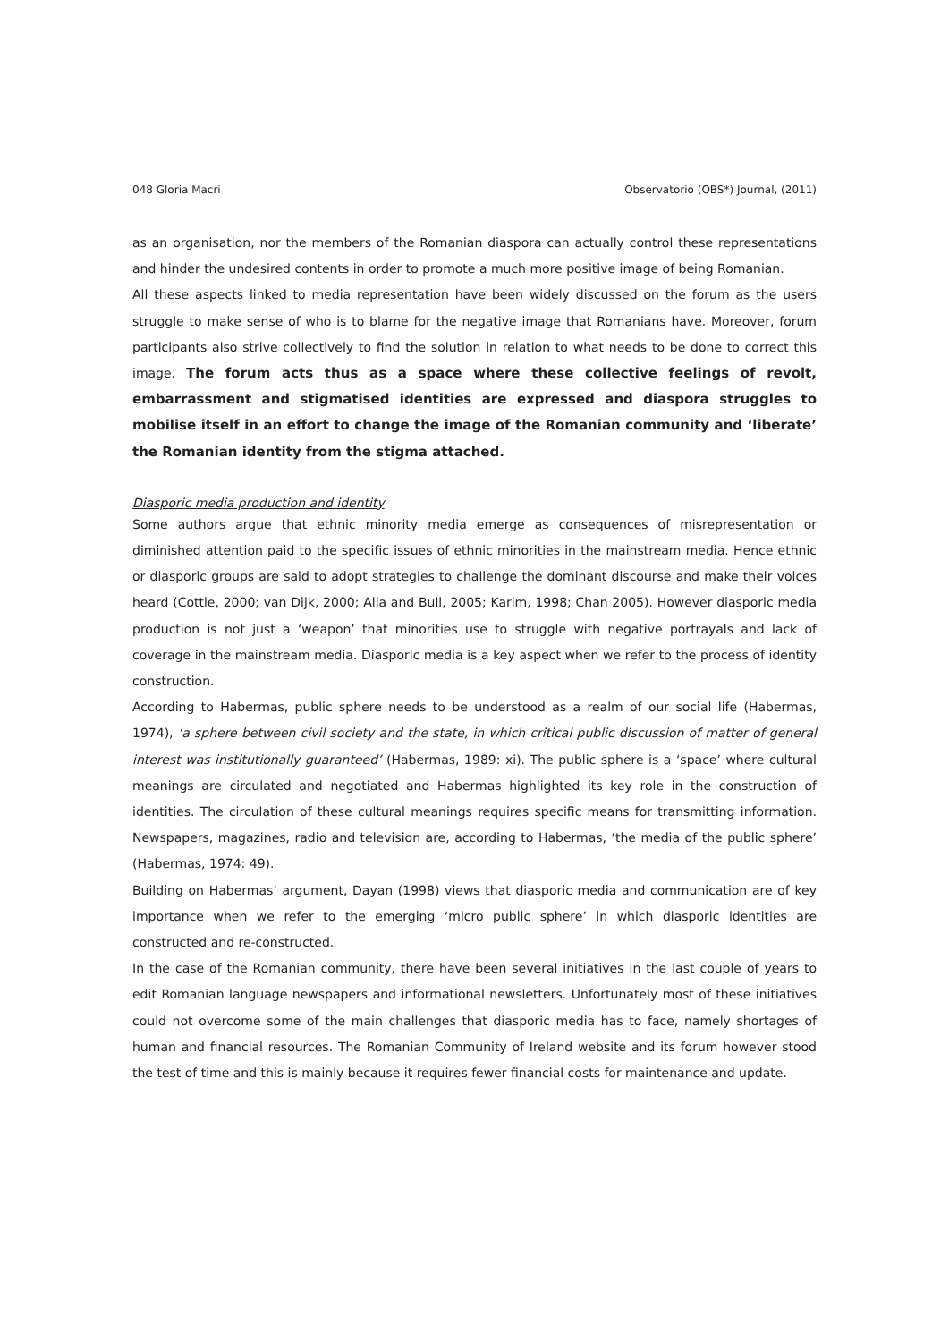048 Gloria Macri Observatorio (OBS*) Journal, (2011)
as an organisation, nor the members of the Romanian diaspora can actually control these representations and hinder the undesired contents in order to promote a much more positive image of being Romanian.
All these aspects linked to media representation have been widely discussed on the forum as the users struggle to make sense of who is to blame for the negative image that Romanians have. Moreover, forum participants also strive collectively to find the solution in relation to what needs to be done to correct this image. The forum acts thus as a space where these collective feelings of revolt, embarrassment and stigmatised identities are expressed and diaspora struggles to mobilise itself in an effort to change the image of the Romanian community and ‘liberate’ the Romanian identity from the stigma attached.
Diasporic media production and identity
Some authors argue that ethnic minority media emerge as consequences of misrepresentation or diminished attention paid to the specific issues of ethnic minorities in the mainstream media. Hence ethnic or diasporic groups are said to adopt strategies to challenge the dominant discourse and make their voices heard (Cottle, 2000; van Dijk, 2000; Alia and Bull, 2005; Karim, 1998; Chan 2005). However diasporic media production is not just a ‘weapon’ that minorities use to struggle with negative portrayals and lack of coverage in the mainstream media. Diasporic media is a key aspect when we refer to the process of identity construction.
According to Habermas, public sphere needs to be understood as a realm of our social life (Habermas, 1974), ‘a sphere between civil society and the state, in which critical public discussion of matter of general interest was institutionally guaranteed’ (Habermas, 1989: xi). The public sphere is a ‘space’ where cultural meanings are circulated and negotiated and Habermas highlighted its key role in the construction of identities. The circulation of these cultural meanings requires specific means for transmitting information. Newspapers, magazines, radio and television are, according to Habermas, ‘the media of the public sphere’ (Habermas, 1974: 49).
Building on Habermas’ argument, Dayan (1998) views that diasporic media and communication are of key importance when we refer to the emerging ‘micro public sphere’ in which diasporic identities are constructed and re-constructed.
In the case of the Romanian community, there have been several initiatives in the last couple of years to edit Romanian language newspapers and informational newsletters. Unfortunately most of these initiatives could not overcome some of the main challenges that diasporic media has to face, namely shortages of human and financial resources. The Romanian Community of Ireland website and its forum however stood the test of time and this is mainly because it requires fewer financial costs for maintenance and update.